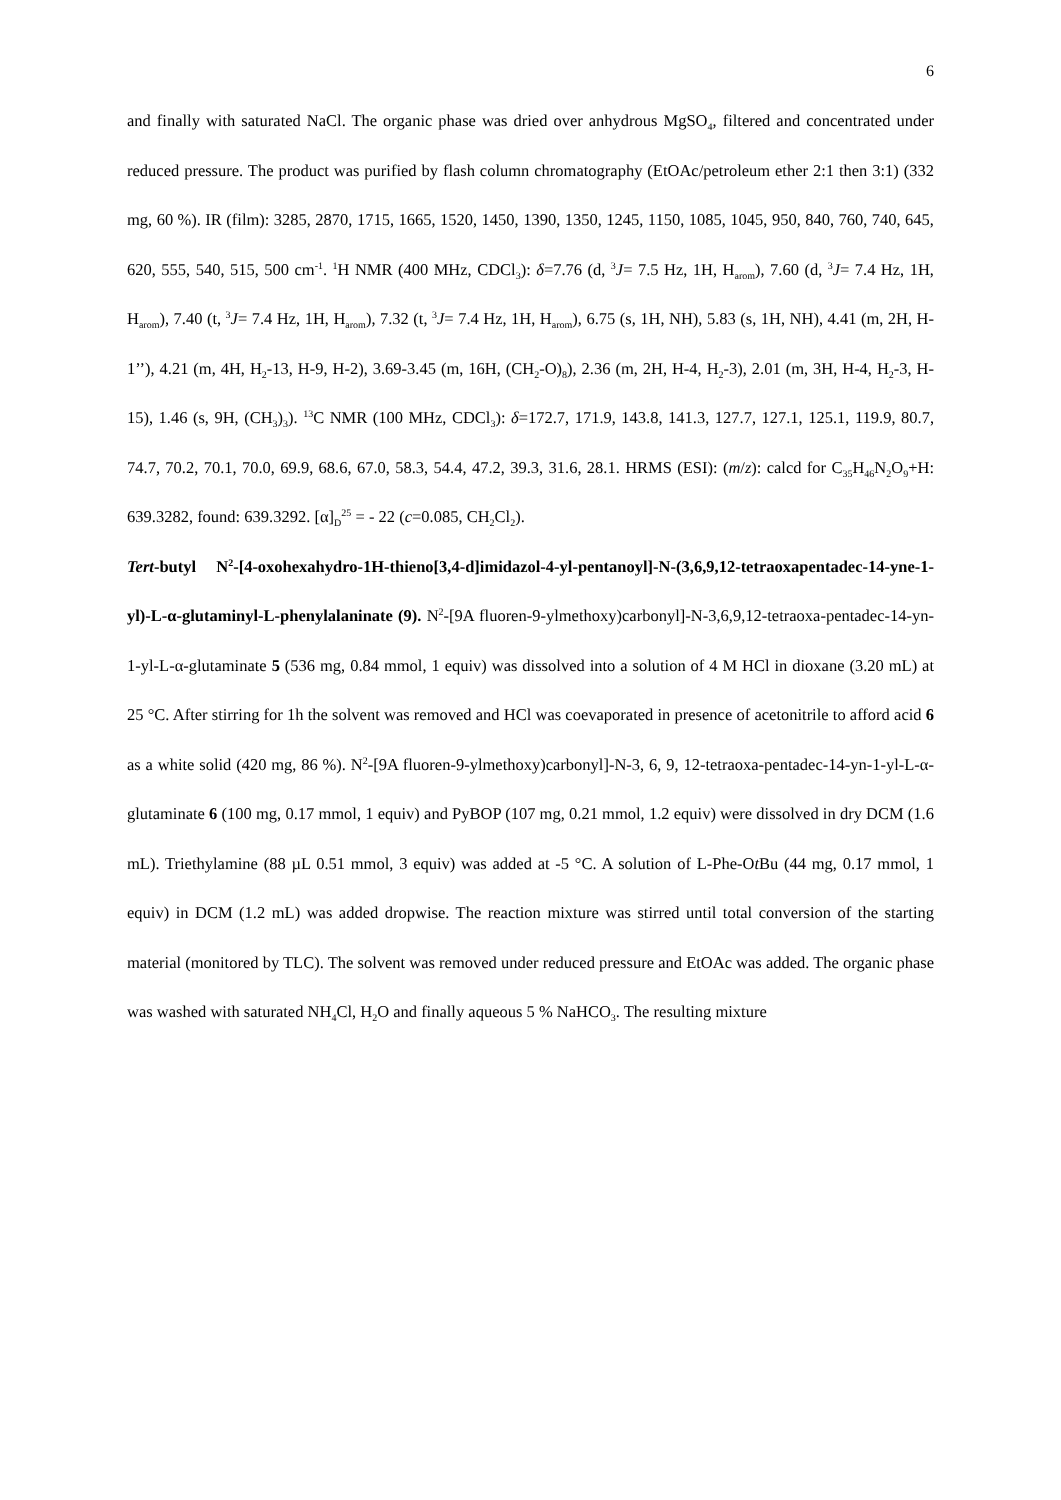6
and finally with saturated NaCl. The organic phase was dried over anhydrous MgSO<sub>4</sub>, filtered and concentrated under reduced pressure. The product was purified by flash column chromatography (EtOAc/petroleum ether 2:1 then 3:1) (332 mg, 60 %). IR (film): 3285, 2870, 1715, 1665, 1520, 1450, 1390, 1350, 1245, 1150, 1085, 1045, 950, 840, 760, 740, 645, 620, 555, 540, 515, 500 cm<sup>-1</sup>. <sup>1</sup>H NMR (400 MHz, CDCl<sub>3</sub>): δ=7.76 (d, <sup>3</sup>J= 7.5 Hz, 1H, H<sub>arom</sub>), 7.60 (d, <sup>3</sup>J= 7.4 Hz, 1H, H<sub>arom</sub>), 7.40 (t, <sup>3</sup>J= 7.4 Hz, 1H, H<sub>arom</sub>), 7.32 (t, <sup>3</sup>J= 7.4 Hz, 1H, H<sub>arom</sub>), 6.75 (s, 1H, NH), 5.83 (s, 1H, NH), 4.41 (m, 2H, H-1’’), 4.21 (m, 4H, H<sub>2</sub>-13, H-9, H-2), 3.69-3.45 (m, 16H, (CH<sub>2</sub>-O)<sub>8</sub>), 2.36 (m, 2H, H-4, H<sub>2</sub>-3), 2.01 (m, 3H, H-4, H<sub>2</sub>-3, H-15), 1.46 (s, 9H, (CH<sub>3</sub>)<sub>3</sub>). <sup>13</sup>C NMR (100 MHz, CDCl<sub>3</sub>): δ=172.7, 171.9, 143.8, 141.3, 127.7, 127.1, 125.1, 119.9, 80.7, 74.7, 70.2, 70.1, 70.0, 69.9, 68.6, 67.0, 58.3, 54.4, 47.2, 39.3, 31.6, 28.1. HRMS (ESI): (m/z): calcd for C<sub>35</sub>H<sub>46</sub>N<sub>2</sub>O<sub>9</sub>+H: 639.3282, found: 639.3292. [α]<sub>D</sub><sup>25</sup> = - 22 (c=0.085, CH<sub>2</sub>Cl<sub>2</sub>).
Tert-butyl N<sup>2</sup>-[4-oxohexahydro-1H-thieno[3,4-d]imidazol-4-yl-pentanoyl]-N-(3,6,9,12-tetraoxapentadec-14-yne-1-yl)-L-α-glutaminyl-L-phenylalaninate (9). N<sup>2</sup>-[9A fluoren-9-ylmethoxy)carbonyl]-N-3,6,9,12-tetraoxa-pentadec-14-yn-1-yl-L-α-glutaminate 5 (536 mg, 0.84 mmol, 1 equiv) was dissolved into a solution of 4 M HCl in dioxane (3.20 mL) at 25 °C. After stirring for 1h the solvent was removed and HCl was coevaporated in presence of acetonitrile to afford acid 6 as a white solid (420 mg, 86 %). N<sup>2</sup>-[9A fluoren-9-ylmethoxy)carbonyl]-N-3, 6, 9, 12-tetraoxa-pentadec-14-yn-1-yl-L-α-glutaminate 6 (100 mg, 0.17 mmol, 1 equiv) and PyBOP (107 mg, 0.21 mmol, 1.2 equiv) were dissolved in dry DCM (1.6 mL). Triethylamine (88 µL 0.51 mmol, 3 equiv) was added at -5 °C. A solution of L-Phe-Ot Bu (44 mg, 0.17 mmol, 1 equiv) in DCM (1.2 mL) was added dropwise. The reaction mixture was stirred until total conversion of the starting material (monitored by TLC). The solvent was removed under reduced pressure and EtOAc was added. The organic phase was washed with saturated NH<sub>4</sub>Cl, H<sub>2</sub>O and finally aqueous 5 % NaHCO<sub>3</sub>. The resulting mixture